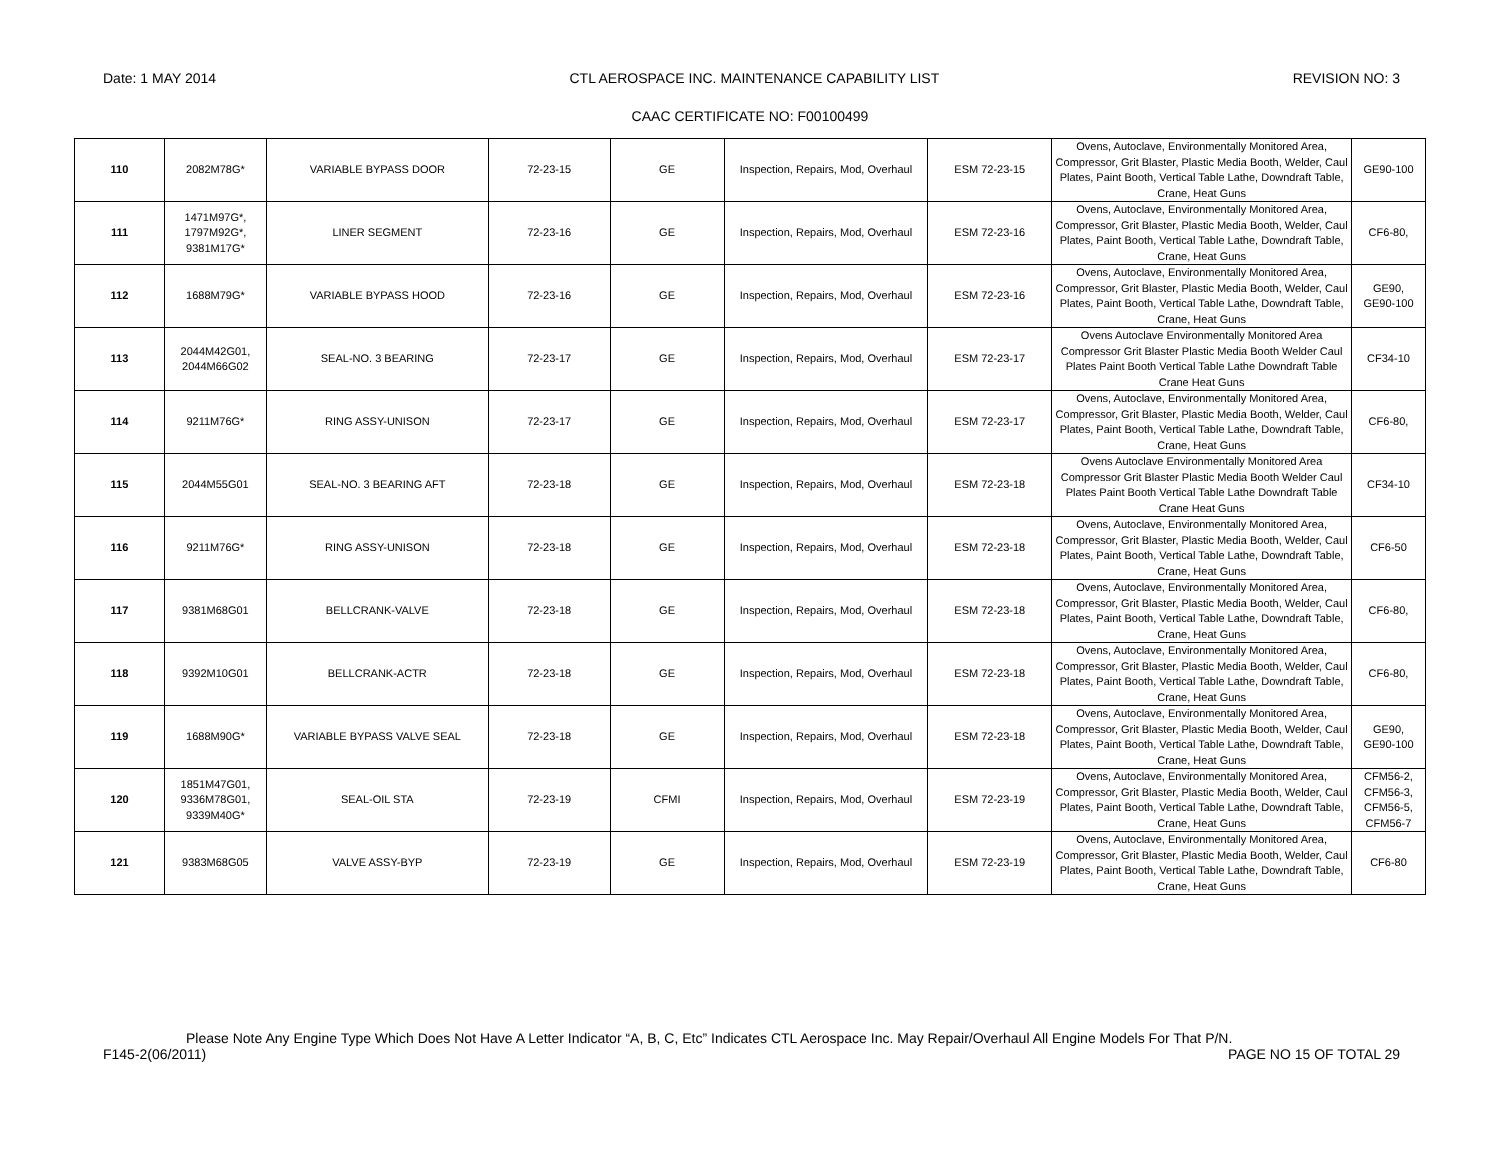Date: 1 MAY 2014 CTL AEROSPACE INC. MAINTENANCE CAPABILITY LIST REVISION NO: 3
CAAC CERTIFICATE NO: F00100499
| 110 | 2082M78G* | VARIABLE BYPASS DOOR | 72-23-15 | GE | Inspection, Repairs, Mod, Overhaul | ESM 72-23-15 | Ovens, Autoclave, Environmentally Monitored Area, Compressor, Grit Blaster, Plastic Media Booth, Welder, Caul Plates, Paint Booth, Vertical Table Lathe, Downdraft Table, Crane, Heat Guns | GE90-100 |
| 111 | 1471M97G*, 1797M92G*, 9381M17G* | LINER SEGMENT | 72-23-16 | GE | Inspection, Repairs, Mod, Overhaul | ESM 72-23-16 | Ovens, Autoclave, Environmentally Monitored Area, Compressor, Grit Blaster, Plastic Media Booth, Welder, Caul Plates, Paint Booth, Vertical Table Lathe, Downdraft Table, Crane, Heat Guns | CF6-80, |
| 112 | 1688M79G* | VARIABLE BYPASS HOOD | 72-23-16 | GE | Inspection, Repairs, Mod, Overhaul | ESM 72-23-16 | Ovens, Autoclave, Environmentally Monitored Area, Compressor, Grit Blaster, Plastic Media Booth, Welder, Caul Plates, Paint Booth, Vertical Table Lathe, Downdraft Table, Crane, Heat Guns | GE90, GE90-100 |
| 113 | 2044M42G01, 2044M66G02 | SEAL-NO. 3 BEARING | 72-23-17 | GE | Inspection, Repairs, Mod, Overhaul | ESM 72-23-17 | Ovens Autoclave Environmentally Monitored Area Compressor Grit Blaster Plastic Media Booth Welder Caul Plates Paint Booth Vertical Table Lathe Downdraft Table Crane Heat Guns | CF34-10 |
| 114 | 9211M76G* | RING ASSY-UNISON | 72-23-17 | GE | Inspection, Repairs, Mod, Overhaul | ESM 72-23-17 | Ovens, Autoclave, Environmentally Monitored Area, Compressor, Grit Blaster, Plastic Media Booth, Welder, Caul Plates, Paint Booth, Vertical Table Lathe, Downdraft Table, Crane, Heat Guns | CF6-80, |
| 115 | 2044M55G01 | SEAL-NO. 3 BEARING AFT | 72-23-18 | GE | Inspection, Repairs, Mod, Overhaul | ESM 72-23-18 | Ovens Autoclave Environmentally Monitored Area Compressor Grit Blaster Plastic Media Booth Welder Caul Plates Paint Booth Vertical Table Lathe Downdraft Table Crane Heat Guns | CF34-10 |
| 116 | 9211M76G* | RING ASSY-UNISON | 72-23-18 | GE | Inspection, Repairs, Mod, Overhaul | ESM 72-23-18 | Ovens, Autoclave, Environmentally Monitored Area, Compressor, Grit Blaster, Plastic Media Booth, Welder, Caul Plates, Paint Booth, Vertical Table Lathe, Downdraft Table, Crane, Heat Guns | CF6-50 |
| 117 | 9381M68G01 | BELLCRANK-VALVE | 72-23-18 | GE | Inspection, Repairs, Mod, Overhaul | ESM 72-23-18 | Ovens, Autoclave, Environmentally Monitored Area, Compressor, Grit Blaster, Plastic Media Booth, Welder, Caul Plates, Paint Booth, Vertical Table Lathe, Downdraft Table, Crane, Heat Guns | CF6-80, |
| 118 | 9392M10G01 | BELLCRANK-ACTR | 72-23-18 | GE | Inspection, Repairs, Mod, Overhaul | ESM 72-23-18 | Ovens, Autoclave, Environmentally Monitored Area, Compressor, Grit Blaster, Plastic Media Booth, Welder, Caul Plates, Paint Booth, Vertical Table Lathe, Downdraft Table, Crane, Heat Guns | CF6-80, |
| 119 | 1688M90G* | VARIABLE BYPASS VALVE SEAL | 72-23-18 | GE | Inspection, Repairs, Mod, Overhaul | ESM 72-23-18 | Ovens, Autoclave, Environmentally Monitored Area, Compressor, Grit Blaster, Plastic Media Booth, Welder, Caul Plates, Paint Booth, Vertical Table Lathe, Downdraft Table, Crane, Heat Guns | GE90, GE90-100 |
| 120 | 1851M47G01, 9336M78G01, 9339M40G* | SEAL-OIL STA | 72-23-19 | CFMI | Inspection, Repairs, Mod, Overhaul | ESM 72-23-19 | Ovens, Autoclave, Environmentally Monitored Area, Compressor, Grit Blaster, Plastic Media Booth, Welder, Caul Plates, Paint Booth, Vertical Table Lathe, Downdraft Table, Crane, Heat Guns | CFM56-2, CFM56-3, CFM56-5, CFM56-7 |
| 121 | 9383M68G05 | VALVE ASSY-BYP | 72-23-19 | GE | Inspection, Repairs, Mod, Overhaul | ESM 72-23-19 | Ovens, Autoclave, Environmentally Monitored Area, Compressor, Grit Blaster, Plastic Media Booth, Welder, Caul Plates, Paint Booth, Vertical Table Lathe, Downdraft Table, Crane, Heat Guns | CF6-80 |
Please Note Any Engine Type Which Does Not Have A Letter Indicator “A, B, C, Etc” Indicates CTL Aerospace Inc. May Repair/Overhaul All Engine Models For That P/N.
F145-2(06/2011) PAGE NO 15 OF TOTAL 29